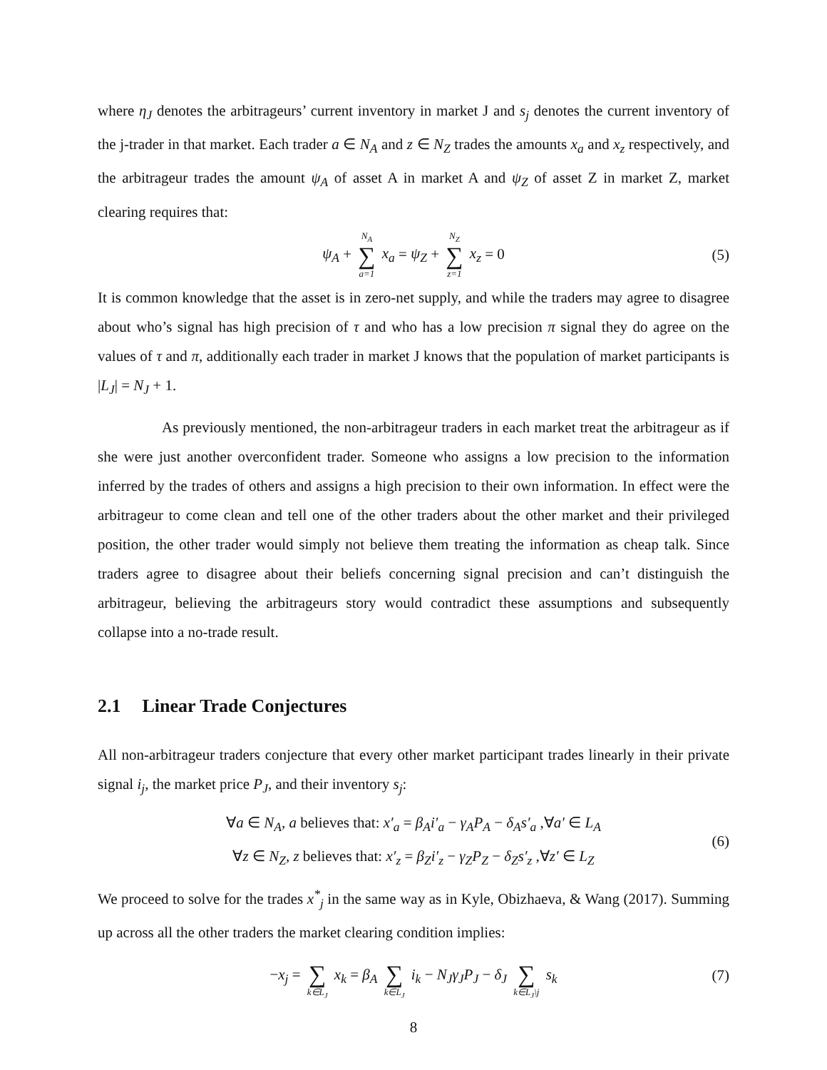where η<sub>J</sub> denotes the arbitrageurs’ current inventory in market J and s<sub>j</sub> denotes the current inventory of the j-trader in that market. Each trader a ∈ N<sub>A</sub> and z ∈ N<sub>Z</sub> trades the amounts x<sub>a</sub> and x<sub>z</sub> respectively, and the arbitrageur trades the amount ψ<sub>A</sub> of asset A in market A and ψ<sub>Z</sub> of asset Z in market Z, market clearing requires that:
ψ<sub>A</sub> + N<sub>A</sub> ∑ a=1 x<sub>a</sub> = ψ<sub>Z</sub> + N<sub>Z</sub> ∑ z=1 x<sub>z</sub> = 0
(5)
It is common knowledge that the asset is in zero-net supply, and while the traders may agree to disagree about who’s signal has high precision of τ and who has a low precision π signal they do agree on the values of τ and π, additionally each trader in market J knows that the population of market participants is |L<sub>J</sub>| = N<sub>J</sub> + 1.
As previously mentioned, the non-arbitrageur traders in each market treat the arbitrageur as if she were just another overconfident trader. Someone who assigns a low precision to the information inferred by the trades of others and assigns a high precision to their own information. In effect were the arbitrageur to come clean and tell one of the other traders about the other market and their privileged position, the other trader would simply not believe them treating the information as cheap talk. Since traders agree to disagree about their beliefs concerning signal precision and can’t distinguish the arbitrageur, believing the arbitrageurs story would contradict these assumptions and subsequently collapse into a no-trade result.
2.1 Linear Trade Conjectures
All non-arbitrageur traders conjecture that every other market participant trades linearly in their private signal i<sub>j</sub>, the market price P<sub>J</sub>, and their inventory s<sub>j</sub>:
∀a ∈ N<sub>A</sub>, a believes that: x′<sub>a</sub> = β<sub>A</sub>i′<sub>a</sub> − γ<sub>A</sub>P<sub>A</sub> − δ<sub>A</sub>s′<sub>a</sub> ,∀a′ ∈ L<sub>A</sub>
∀z ∈ N<sub>Z</sub>, z believes that: x′<sub>z</sub> = β<sub>Z</sub>i′<sub>z</sub> − γ<sub>Z</sub>P<sub>Z</sub> − δ<sub>Z</sub>s′<sub>z</sub> ,∀z′ ∈ L<sub>Z</sub>
(6)
We proceed to solve for the trades x<sup>*</sup><sub>j</sub> in the same way as in Kyle, Obizhaeva, & Wang (2017). Summing up across all the other traders the market clearing condition implies:
−x<sub>j</sub> = ∑ k∈L<sub>J</sub> x<sub>k</sub> = β<sub>A</sub> ∑ k∈L<sub>J</sub> i<sub>k</sub> − N<sub>J</sub>γ<sub>J</sub>P<sub>J</sub> − δ<sub>J</sub> ∑ k∈L<sub>J</sub>\j s<sub>k</sub>
(7)
8